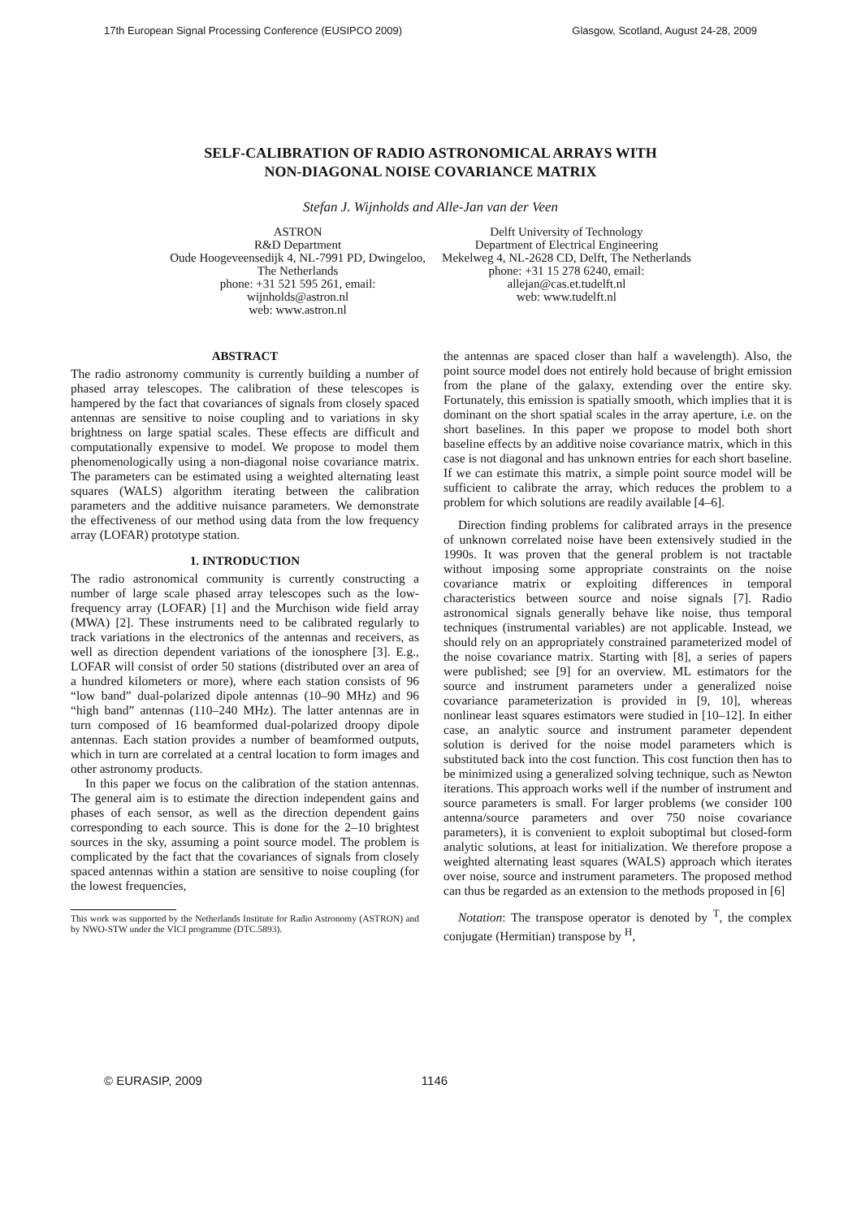17th European Signal Processing Conference (EUSIPCO 2009) Glasgow, Scotland, August 24-28, 2009
SELF-CALIBRATION OF RADIO ASTRONOMICAL ARRAYS WITH
NON-DIAGONAL NOISE COVARIANCE MATRIX
Stefan J. Wijnholds and Alle-Jan van der Veen
ASTRON
R&D Department
Oude Hoogeveensedijk 4, NL-7991 PD, Dwingeloo,
The Netherlands
phone: +31 521 595 261, email:
wijnholds@astron.nl
web: www.astron.nl
Delft University of Technology
Department of Electrical Engineering
Mekelweg 4, NL-2628 CD, Delft, The Netherlands
phone: +31 15 278 6240, email:
allejan@cas.et.tudelft.nl
web: www.tudelft.nl
ABSTRACT
The radio astronomy community is currently building a number of phased array telescopes. The calibration of these telescopes is hampered by the fact that covariances of signals from closely spaced antennas are sensitive to noise coupling and to variations in sky brightness on large spatial scales. These effects are difficult and computationally expensive to model. We propose to model them phenomenologically using a non-diagonal noise covariance matrix. The parameters can be estimated using a weighted alternating least squares (WALS) algorithm iterating between the calibration parameters and the additive nuisance parameters. We demonstrate the effectiveness of our method using data from the low frequency array (LOFAR) prototype station.
1. INTRODUCTION
The radio astronomical community is currently constructing a number of large scale phased array telescopes such as the low-frequency array (LOFAR) [1] and the Murchison wide field array (MWA) [2]. These instruments need to be calibrated regularly to track variations in the electronics of the antennas and receivers, as well as direction dependent variations of the ionosphere [3]. E.g., LOFAR will consist of order 50 stations (distributed over an area of a hundred kilometers or more), where each station consists of 96 “low band” dual-polarized dipole antennas (10–90 MHz) and 96 “high band” antennas (110–240 MHz). The latter antennas are in turn composed of 16 beamformed dual-polarized droopy dipole antennas. Each station provides a number of beamformed outputs, which in turn are correlated at a central location to form images and other astronomy products.
In this paper we focus on the calibration of the station antennas. The general aim is to estimate the direction independent gains and phases of each sensor, as well as the direction dependent gains corresponding to each source. This is done for the 2–10 brightest sources in the sky, assuming a point source model. The problem is complicated by the fact that the covariances of signals from closely spaced antennas within a station are sensitive to noise coupling (for the lowest frequencies,
This work was supported by the Netherlands Institute for Radio Astronomy (ASTRON) and by NWO-STW under the VICI programme (DTC.5893).
the antennas are spaced closer than half a wavelength). Also, the point source model does not entirely hold because of bright emission from the plane of the galaxy, extending over the entire sky. Fortunately, this emission is spatially smooth, which implies that it is dominant on the short spatial scales in the array aperture, i.e. on the short baselines. In this paper we propose to model both short baseline effects by an additive noise covariance matrix, which in this case is not diagonal and has unknown entries for each short baseline. If we can estimate this matrix, a simple point source model will be sufficient to calibrate the array, which reduces the problem to a problem for which solutions are readily available [4–6].
Direction finding problems for calibrated arrays in the presence of unknown correlated noise have been extensively studied in the 1990s. It was proven that the general problem is not tractable without imposing some appropriate constraints on the noise covariance matrix or exploiting differences in temporal characteristics between source and noise signals [7]. Radio astronomical signals generally behave like noise, thus temporal techniques (instrumental variables) are not applicable. Instead, we should rely on an appropriately constrained parameterized model of the noise covariance matrix. Starting with [8], a series of papers were published; see [9] for an overview. ML estimators for the source and instrument parameters under a generalized noise covariance parameterization is provided in [9, 10], whereas nonlinear least squares estimators were studied in [10–12]. In either case, an analytic source and instrument parameter dependent solution is derived for the noise model parameters which is substituted back into the cost function. This cost function then has to be minimized using a generalized solving technique, such as Newton iterations. This approach works well if the number of instrument and source parameters is small. For larger problems (we consider 100 antenna/source parameters and over 750 noise covariance parameters), it is convenient to exploit suboptimal but closed-form analytic solutions, at least for initialization. We therefore propose a weighted alternating least squares (WALS) approach which iterates over noise, source and instrument parameters. The proposed method can thus be regarded as an extension to the methods proposed in [6]
Notation: The transpose operator is denoted by <sup>T</sup>, the complex conjugate (Hermitian) transpose by <sup>H</sup>,
© EURASIP, 2009 1146